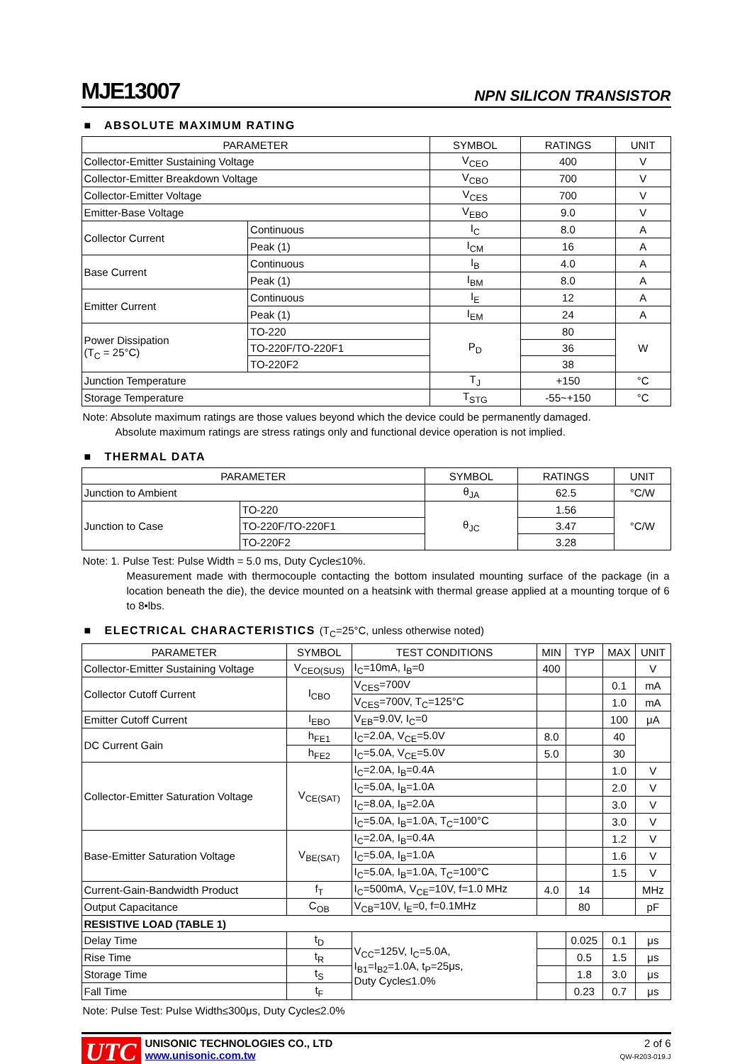MJE13007
NPN SILICON TRANSISTOR
■ ABSOLUTE MAXIMUM RATING
| PARAMETER | | SYMBOL | RATINGS | UNIT |
| --- | --- | --- | --- | --- |
| Collector-Emitter Sustaining Voltage | | V<sub>CEO</sub> | 400 | V |
| Collector-Emitter Breakdown Voltage | | V<sub>CBO</sub> | 700 | V |
| Collector-Emitter Voltage | | V<sub>CES</sub> | 700 | V |
| Emitter-Base Voltage | | V<sub>EBO</sub> | 9.0 | V |
| Collector Current | Continuous | I<sub>C</sub> | 8.0 | A |
| | Peak (1) | I<sub>CM</sub> | 16 | A |
| Base Current | Continuous | I<sub>B</sub> | 4.0 | A |
| | Peak (1) | I<sub>BM</sub> | 8.0 | A |
| Emitter Current | Continuous | I<sub>E</sub> | 12 | A |
| | Peak (1) | I<sub>EM</sub> | 24 | A |
| Power Dissipation (T<sub>C</sub> = 25°C) | TO-220 | P<sub>D</sub> | 80 | W |
| | TO-220F/TO-220F1 | | 36 | |
| | TO-220F2 | | 38 | |
| Junction Temperature | | T<sub>J</sub> | +150 | °C |
| Storage Temperature | | T<sub>STG</sub> | -55~+150 | °C |
Note: Absolute maximum ratings are those values beyond which the device could be permanently damaged.
Absolute maximum ratings are stress ratings only and functional device operation is not implied.
■ THERMAL DATA
| PARAMETER | | SYMBOL | RATINGS | UNIT |
| --- | --- | --- | --- | --- |
| Junction to Ambient | | θ<sub>JA</sub> | 62.5 | °C/W |
| Junction to Case | TO-220 | θ<sub>JC</sub> | 1.56 | °C/W |
| | TO-220F/TO-220F1 | | 3.47 | |
| | TO-220F2 | | 3.28 | |
Note: 1. Pulse Test: Pulse Width = 5.0 ms, Duty Cycle≤10%.
Measurement made with thermocouple contacting the bottom insulated mounting surface of the package (in a location beneath the die), the device mounted on a heatsink with thermal grease applied at a mounting torque of 6 to 8•lbs.
■ ELECTRICAL CHARACTERISTICS (T<sub>C</sub>=25°C, unless otherwise noted)
| PARAMETER | SYMBOL | TEST CONDITIONS | MIN | TYP | MAX | UNIT |
| --- | --- | --- | --- | --- | --- | --- |
| Collector-Emitter Sustaining Voltage | V<sub>CEO(SUS)</sub> | I<sub>C</sub>=10mA, I<sub>B</sub>=0 | 400 | | | V |
| Collector Cutoff Current | I<sub>CBO</sub> | V<sub>CES</sub>=700V | | | 0.1 | mA |
| | | V<sub>CES</sub>=700V, T<sub>C</sub>=125°C | | | 1.0 | mA |
| Emitter Cutoff Current | I<sub>EBO</sub> | V<sub>EB</sub>=9.0V, I<sub>C</sub>=0 | | | 100 | μA |
| DC Current Gain | h<sub>FE1</sub> | I<sub>C</sub>=2.0A, V<sub>CE</sub>=5.0V | 8.0 | | 40 | |
| | h<sub>FE2</sub> | I<sub>C</sub>=5.0A, V<sub>CE</sub>=5.0V | 5.0 | | 30 | |
| Collector-Emitter Saturation Voltage | V<sub>CE(SAT)</sub> | I<sub>C</sub>=2.0A, I<sub>B</sub>=0.4A | | | 1.0 | V |
| | | I<sub>C</sub>=5.0A, I<sub>B</sub>=1.0A | | | 2.0 | V |
| | | I<sub>C</sub>=8.0A, I<sub>B</sub>=2.0A | | | 3.0 | V |
| | | I<sub>C</sub>=5.0A, I<sub>B</sub>=1.0A, T<sub>C</sub>=100°C | | | 3.0 | V |
| Base-Emitter Saturation Voltage | V<sub>BE(SAT)</sub> | I<sub>C</sub>=2.0A, I<sub>B</sub>=0.4A | | | 1.2 | V |
| | | I<sub>C</sub>=5.0A, I<sub>B</sub>=1.0A | | | 1.6 | V |
| | | I<sub>C</sub>=5.0A, I<sub>B</sub>=1.0A, T<sub>C</sub>=100°C | | | 1.5 | V |
| Current-Gain-Bandwidth Product | f<sub>T</sub> | I<sub>C</sub>=500mA, V<sub>CE</sub>=10V, f=1.0 MHz | 4.0 | 14 | | MHz |
| Output Capacitance | C<sub>OB</sub> | V<sub>CB</sub>=10V, I<sub>E</sub>=0, f=0.1MHz | | 80 | | pF |
| RESISTIVE LOAD (TABLE 1) | | | | | | |
| Delay Time | t<sub>D</sub> | V<sub>CC</sub>=125V, I<sub>C</sub>=5.0A, I<sub>B1</sub>=I<sub>B2</sub>=1.0A, t<sub>P</sub>=25μs, Duty Cycle≤1.0% | | 0.025 | 0.1 | μs |
| Rise Time | t<sub>R</sub> | | | 0.5 | 1.5 | μs |
| Storage Time | t<sub>S</sub> | | | 1.8 | 3.0 | μs |
| Fall Time | t<sub>F</sub> | | | 0.23 | 0.7 | μs |
Note: Pulse Test: Pulse Width≤300μs, Duty Cycle≤2.0%
UTC
UNISONIC TECHNOLOGIES CO., LTD
www.unisonic.com.tw
2 of 6
QW-R203-019.J